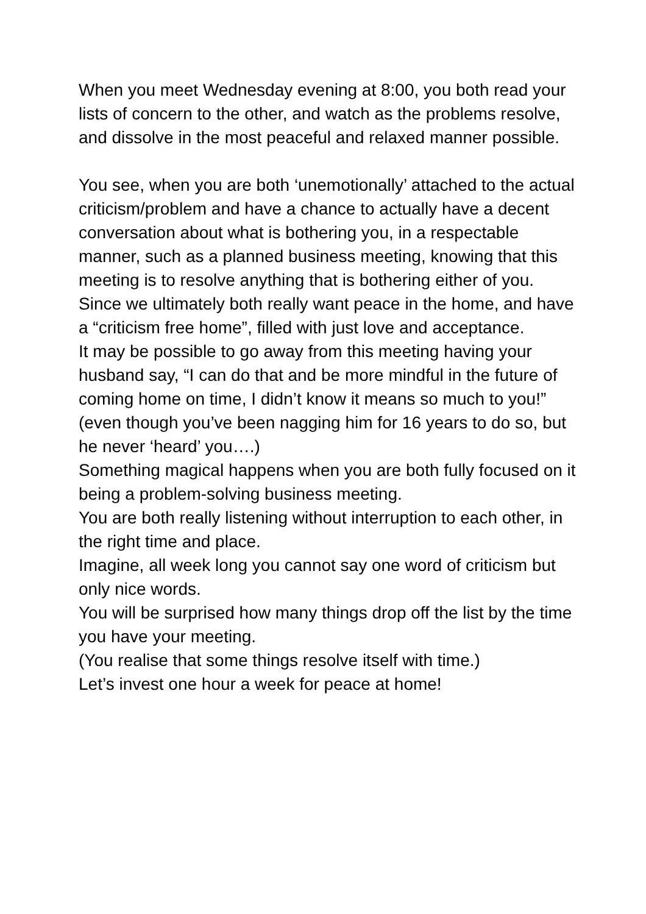When you meet Wednesday evening at 8:00, you both read your lists of concern to the other, and watch as the problems resolve, and dissolve in the most peaceful and relaxed manner possible.
You see, when you are both ‘unemotionally’ attached to the actual criticism/problem and have a chance to actually have a decent conversation about what is bothering you, in a respectable manner, such as a planned business meeting, knowing that this meeting is to resolve anything that is bothering either of you.
Since we ultimately both really want peace in the home, and have a “criticism free home”, filled with just love and acceptance.
It may be possible to go away from this meeting having your husband say, “I can do that and be more mindful in the future of coming home on time, I didn’t know it means so much to you!” (even though you’ve been nagging him for 16 years to do so, but he never ‘heard’ you….)
Something magical happens when you are both fully focused on it being a problem-solving business meeting.
You are both really listening without interruption to each other, in the right time and place.
Imagine, all week long you cannot say one word of criticism but only nice words.
You will be surprised how many things drop off the list by the time you have your meeting.
(You realise that some things resolve itself with time.)
Let’s invest one hour a week for peace at home!